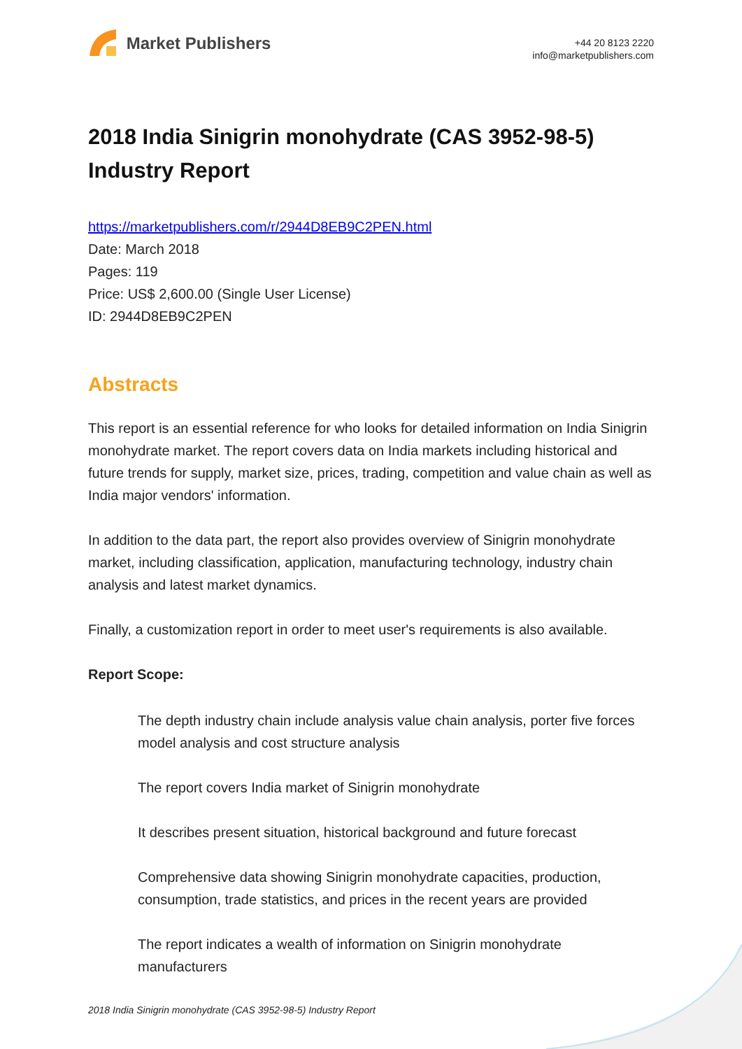Market Publishers
+44 20 8123 2220
info@marketpublishers.com
2018 India Sinigrin monohydrate (CAS 3952-98-5) Industry Report
https://marketpublishers.com/r/2944D8EB9C2PEN.html
Date: March 2018
Pages: 119
Price: US$ 2,600.00 (Single User License)
ID: 2944D8EB9C2PEN
Abstracts
This report is an essential reference for who looks for detailed information on India Sinigrin monohydrate market. The report covers data on India markets including historical and future trends for supply, market size, prices, trading, competition and value chain as well as India major vendors' information.
In addition to the data part, the report also provides overview of Sinigrin monohydrate market, including classification, application, manufacturing technology, industry chain analysis and latest market dynamics.
Finally, a customization report in order to meet user's requirements is also available.
Report Scope:
The depth industry chain include analysis value chain analysis, porter five forces model analysis and cost structure analysis
The report covers India market of Sinigrin monohydrate
It describes present situation, historical background and future forecast
Comprehensive data showing Sinigrin monohydrate capacities, production, consumption, trade statistics, and prices in the recent years are provided
The report indicates a wealth of information on Sinigrin monohydrate manufacturers
2018 India Sinigrin monohydrate (CAS 3952-98-5) Industry Report